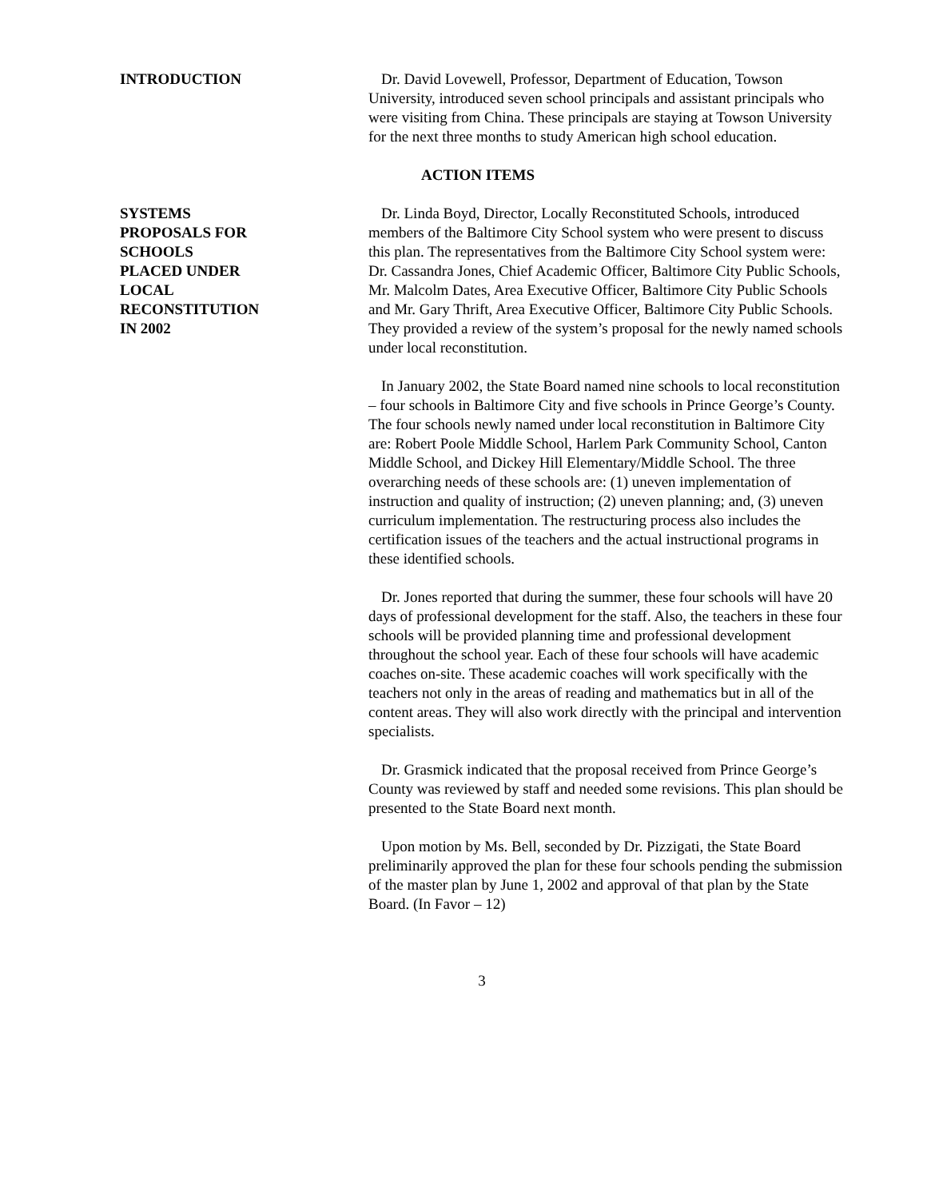INTRODUCTION Dr. David Lovewell, Professor, Department of Education, Towson University, introduced seven school principals and assistant principals who were visiting from China. These principals are staying at Towson University for the next three months to study American high school education.
ACTION ITEMS
SYSTEMS
PROPOSALS FOR
SCHOOLS
PLACED UNDER
LOCAL
RECONSTITUTION
IN 2002
Dr. Linda Boyd, Director, Locally Reconstituted Schools, introduced members of the Baltimore City School system who were present to discuss this plan. The representatives from the Baltimore City School system were: Dr. Cassandra Jones, Chief Academic Officer, Baltimore City Public Schools, Mr. Malcolm Dates, Area Executive Officer, Baltimore City Public Schools and Mr. Gary Thrift, Area Executive Officer, Baltimore City Public Schools. They provided a review of the system’s proposal for the newly named schools under local reconstitution.
In January 2002, the State Board named nine schools to local reconstitution – four schools in Baltimore City and five schools in Prince George’s County. The four schools newly named under local reconstitution in Baltimore City are: Robert Poole Middle School, Harlem Park Community School, Canton Middle School, and Dickey Hill Elementary/Middle School. The three overarching needs of these schools are: (1) uneven implementation of instruction and quality of instruction; (2) uneven planning; and, (3) uneven curriculum implementation. The restructuring process also includes the certification issues of the teachers and the actual instructional programs in these identified schools.
Dr. Jones reported that during the summer, these four schools will have 20 days of professional development for the staff. Also, the teachers in these four schools will be provided planning time and professional development throughout the school year. Each of these four schools will have academic coaches on-site. These academic coaches will work specifically with the teachers not only in the areas of reading and mathematics but in all of the content areas. They will also work directly with the principal and intervention specialists.
Dr. Grasmick indicated that the proposal received from Prince George’s County was reviewed by staff and needed some revisions. This plan should be presented to the State Board next month.
Upon motion by Ms. Bell, seconded by Dr. Pizzigati, the State Board preliminarily approved the plan for these four schools pending the submission of the master plan by June 1, 2002 and approval of that plan by the State Board. (In Favor – 12)
3